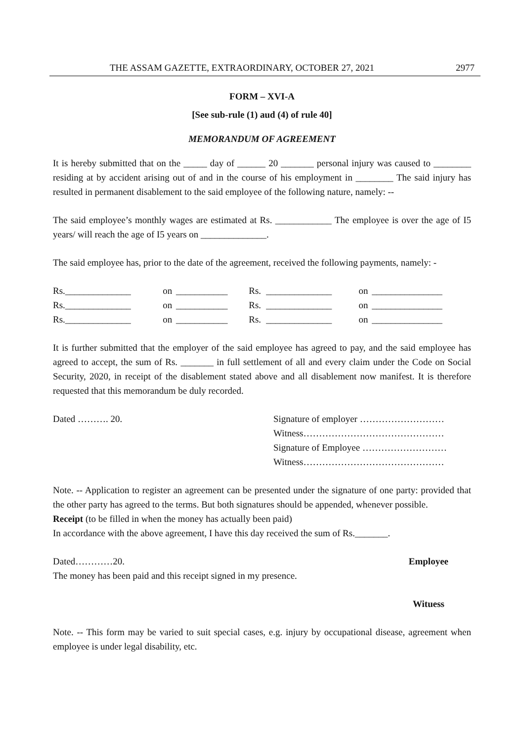THE ASSAM GAZETTE, EXTRAORDINARY, OCTOBER 27, 2021 2977
FORM – XVI-A
[See sub-rule (1) aud (4) of rule 40]
MEMORANDUM OF AGREEMENT
It is hereby submitted that on the _____ day of ______ 20 _______ personal injury was caused to ________ residing at by accident arising out of and in the course of his employment in ________ The said injury has resulted in permanent disablement to the said employee of the following nature, namely: --
The said employee’s monthly wages are estimated at Rs. ____________ The employee is over the age of I5 years/ will reach the age of I5 years on ______________.
The said employee has, prior to the date of the agreement, received the following payments, namely: -
| Rs.______________ | on | ___________ | Rs. | ______________ | on | _______________ |
| Rs.______________ | on | ___________ | Rs. | ______________ | on | _______________ |
| Rs.______________ | on | ___________ | Rs. | ______________ | on | _______________ |
It is further submitted that the employer of the said employee has agreed to pay, and the said employee has agreed to accept, the sum of Rs. _______ in full settlement of all and every claim under the Code on Social Security, 2020, in receipt of the disablement stated above and all disablement now manifest. It is therefore requested that this memorandum be duly recorded.
Dated ………. 20. Signature of employer ………………………
Witness………………………………………
Signature of Employee ………………………
Witness………………………………………
Note. -- Application to register an agreement can be presented under the signature of one party: provided that the other party has agreed to the terms. But both signatures should be appended, whenever possible.
Receipt (to be filled in when the money has actually been paid)
In accordance with the above agreement, I have this day received the sum of Rs._______.
Dated…………20. Employee
The money has been paid and this receipt signed in my presence.
Wituess
Note. -- This form may be varied to suit special cases, e.g. injury by occupational disease, agreement when employee is under legal disability, etc.